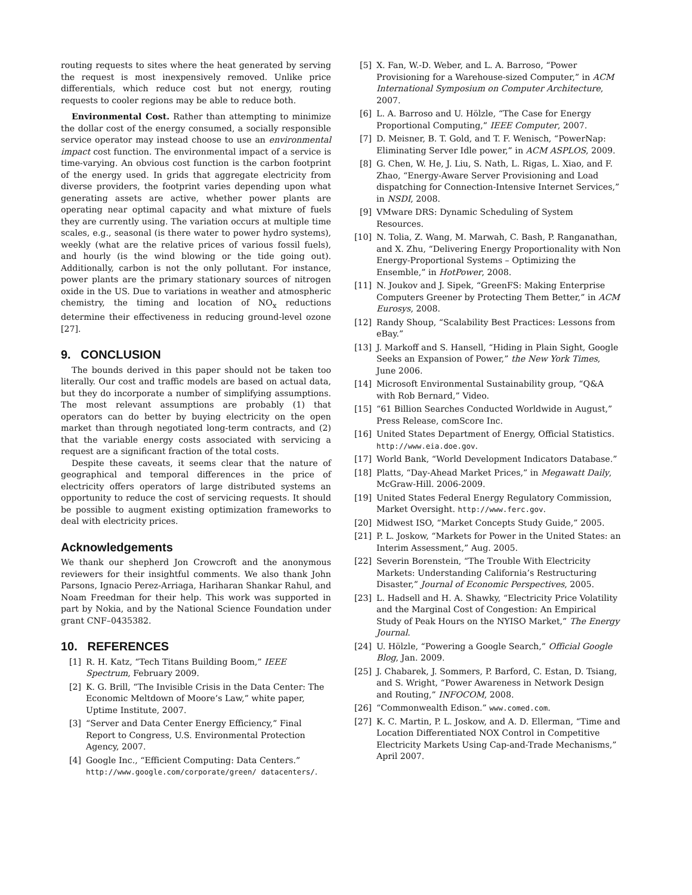routing requests to sites where the heat generated by serving the request is most inexpensively removed. Unlike price differentials, which reduce cost but not energy, routing requests to cooler regions may be able to reduce both.
Environmental Cost. Rather than attempting to minimize the dollar cost of the energy consumed, a socially responsible service operator may instead choose to use an environmental impact cost function. The environmental impact of a service is time-varying. An obvious cost function is the carbon footprint of the energy used. In grids that aggregate electricity from diverse providers, the footprint varies depending upon what generating assets are active, whether power plants are operating near optimal capacity and what mixture of fuels they are currently using. The variation occurs at multiple time scales, e.g., seasonal (is there water to power hydro systems), weekly (what are the relative prices of various fossil fuels), and hourly (is the wind blowing or the tide going out). Additionally, carbon is not the only pollutant. For instance, power plants are the primary stationary sources of nitrogen oxide in the US. Due to variations in weather and atmospheric chemistry, the timing and location of NO<sub>x</sub> reductions determine their effectiveness in reducing ground-level ozone [27].
9. CONCLUSION
The bounds derived in this paper should not be taken too literally. Our cost and traffic models are based on actual data, but they do incorporate a number of simplifying assumptions. The most relevant assumptions are probably (1) that operators can do better by buying electricity on the open market than through negotiated long-term contracts, and (2) that the variable energy costs associated with servicing a request are a significant fraction of the total costs.
Despite these caveats, it seems clear that the nature of geographical and temporal differences in the price of electricity offers operators of large distributed systems an opportunity to reduce the cost of servicing requests. It should be possible to augment existing optimization frameworks to deal with electricity prices.
Acknowledgements
We thank our shepherd Jon Crowcroft and the anonymous reviewers for their insightful comments. We also thank John Parsons, Ignacio Perez-Arriaga, Hariharan Shankar Rahul, and Noam Freedman for their help. This work was supported in part by Nokia, and by the National Science Foundation under grant CNF–0435382.
10. REFERENCES
[1] R. H. Katz, “Tech Titans Building Boom,” IEEE Spectrum, February 2009.
[2] K. G. Brill, “The Invisible Crisis in the Data Center: The Economic Meltdown of Moore’s Law,” white paper, Uptime Institute, 2007.
[3] “Server and Data Center Energy Efficiency,” Final Report to Congress, U.S. Environmental Protection Agency, 2007.
[4] Google Inc., “Efficient Computing: Data Centers.” http://www.google.com/corporate/green/ datacenters/.
[5] X. Fan, W.-D. Weber, and L. A. Barroso, “Power Provisioning for a Warehouse-sized Computer,” in ACM International Symposium on Computer Architecture, 2007.
[6] L. A. Barroso and U. Hölzle, “The Case for Energy Proportional Computing,” IEEE Computer, 2007.
[7] D. Meisner, B. T. Gold, and T. F. Wenisch, “PowerNap: Eliminating Server Idle power,” in ACM ASPLOS, 2009.
[8] G. Chen, W. He, J. Liu, S. Nath, L. Rigas, L. Xiao, and F. Zhao, “Energy-Aware Server Provisioning and Load dispatching for Connection-Intensive Internet Services,” in NSDI, 2008.
[9] VMware DRS: Dynamic Scheduling of System Resources.
[10] N. Tolia, Z. Wang, M. Marwah, C. Bash, P. Ranganathan, and X. Zhu, “Delivering Energy Proportionality with Non Energy-Proportional Systems – Optimizing the Ensemble,” in HotPower, 2008.
[11] N. Joukov and J. Sipek, “GreenFS: Making Enterprise Computers Greener by Protecting Them Better,” in ACM Eurosys, 2008.
[12] Randy Shoup, “Scalability Best Practices: Lessons from eBay.”
[13] J. Markoff and S. Hansell, “Hiding in Plain Sight, Google Seeks an Expansion of Power,” the New York Times, June 2006.
[14] Microsoft Environmental Sustainability group, “Q&A with Rob Bernard,” Video.
[15] “61 Billion Searches Conducted Worldwide in August,” Press Release, comScore Inc.
[16] United States Department of Energy, Official Statistics. http://www.eia.doe.gov.
[17] World Bank, “World Development Indicators Database.”
[18] Platts, “Day-Ahead Market Prices,” in Megawatt Daily, McGraw-Hill. 2006-2009.
[19] United States Federal Energy Regulatory Commission, Market Oversight. http://www.ferc.gov.
[20] Midwest ISO, “Market Concepts Study Guide,” 2005.
[21] P. L. Joskow, “Markets for Power in the United States: an Interim Assessment,” Aug. 2005.
[22] Severin Borenstein, “The Trouble With Electricity Markets: Understanding California’s Restructuring Disaster,” Journal of Economic Perspectives, 2005.
[23] L. Hadsell and H. A. Shawky, “Electricity Price Volatility and the Marginal Cost of Congestion: An Empirical Study of Peak Hours on the NYISO Market,” The Energy Journal.
[24] U. Hölzle, “Powering a Google Search,” Official Google Blog, Jan. 2009.
[25] J. Chabarek, J. Sommers, P. Barford, C. Estan, D. Tsiang, and S. Wright, “Power Awareness in Network Design and Routing,” INFOCOM, 2008.
[26] “Commonwealth Edison.” www.comed.com.
[27] K. C. Martin, P. L. Joskow, and A. D. Ellerman, “Time and Location Differentiated NOX Control in Competitive Electricity Markets Using Cap-and-Trade Mechanisms,” April 2007.